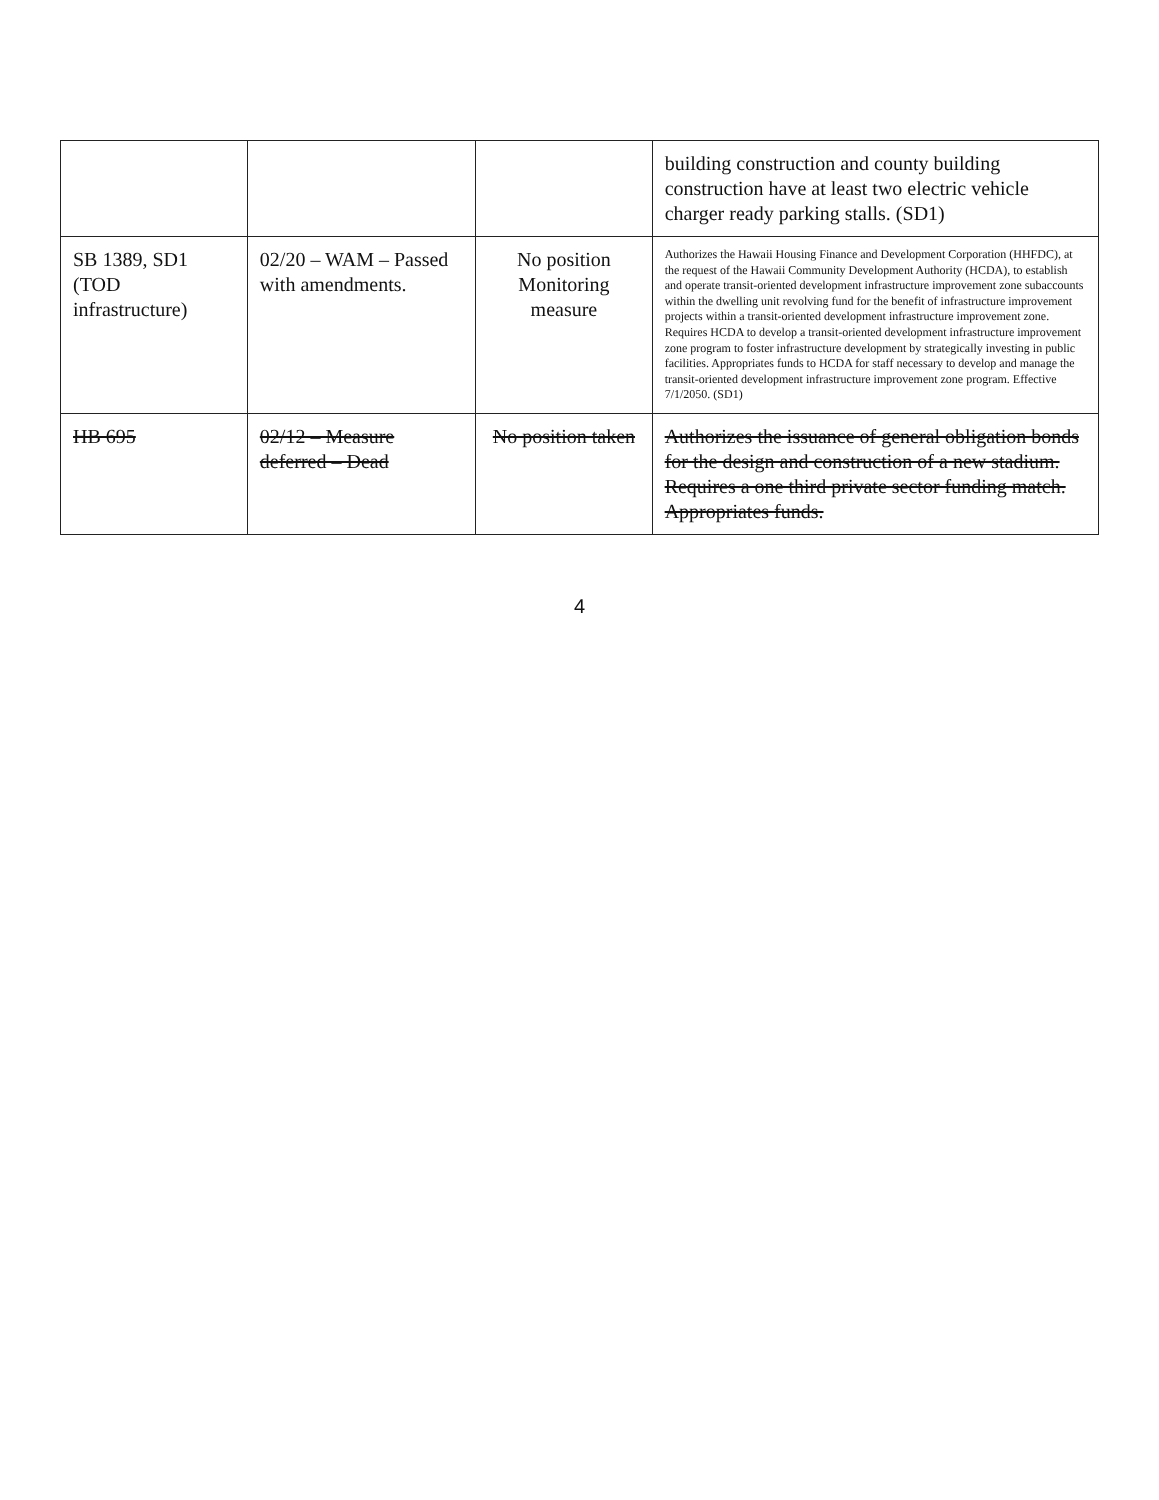| | | | building construction and county building construction have at least two electric vehicle charger ready parking stalls. (SD1) |
| SB 1389, SD1 (TOD infrastructure) | 02/20 – WAM – Passed with amendments. | No position Monitoring measure | Authorizes the Hawaii Housing Finance and Development Corporation (HHFDC), at the request of the Hawaii Community Development Authority (HCDA), to establish and operate transit-oriented development infrastructure improvement zone subaccounts within the dwelling unit revolving fund for the benefit of infrastructure improvement projects within a transit-oriented development infrastructure improvement zone. Requires HCDA to develop a transit-oriented development infrastructure improvement zone program to foster infrastructure development by strategically investing in public facilities. Appropriates funds to HCDA for staff necessary to develop and manage the transit-oriented development infrastructure improvement zone program. Effective 7/1/2050. (SD1) |
| HB 695 | 02/12 – Measure deferred – Dead | No position taken | Authorizes the issuance of general obligation bonds for the design and construction of a new stadium. Requires a one third private sector funding match. Appropriates funds. |
4